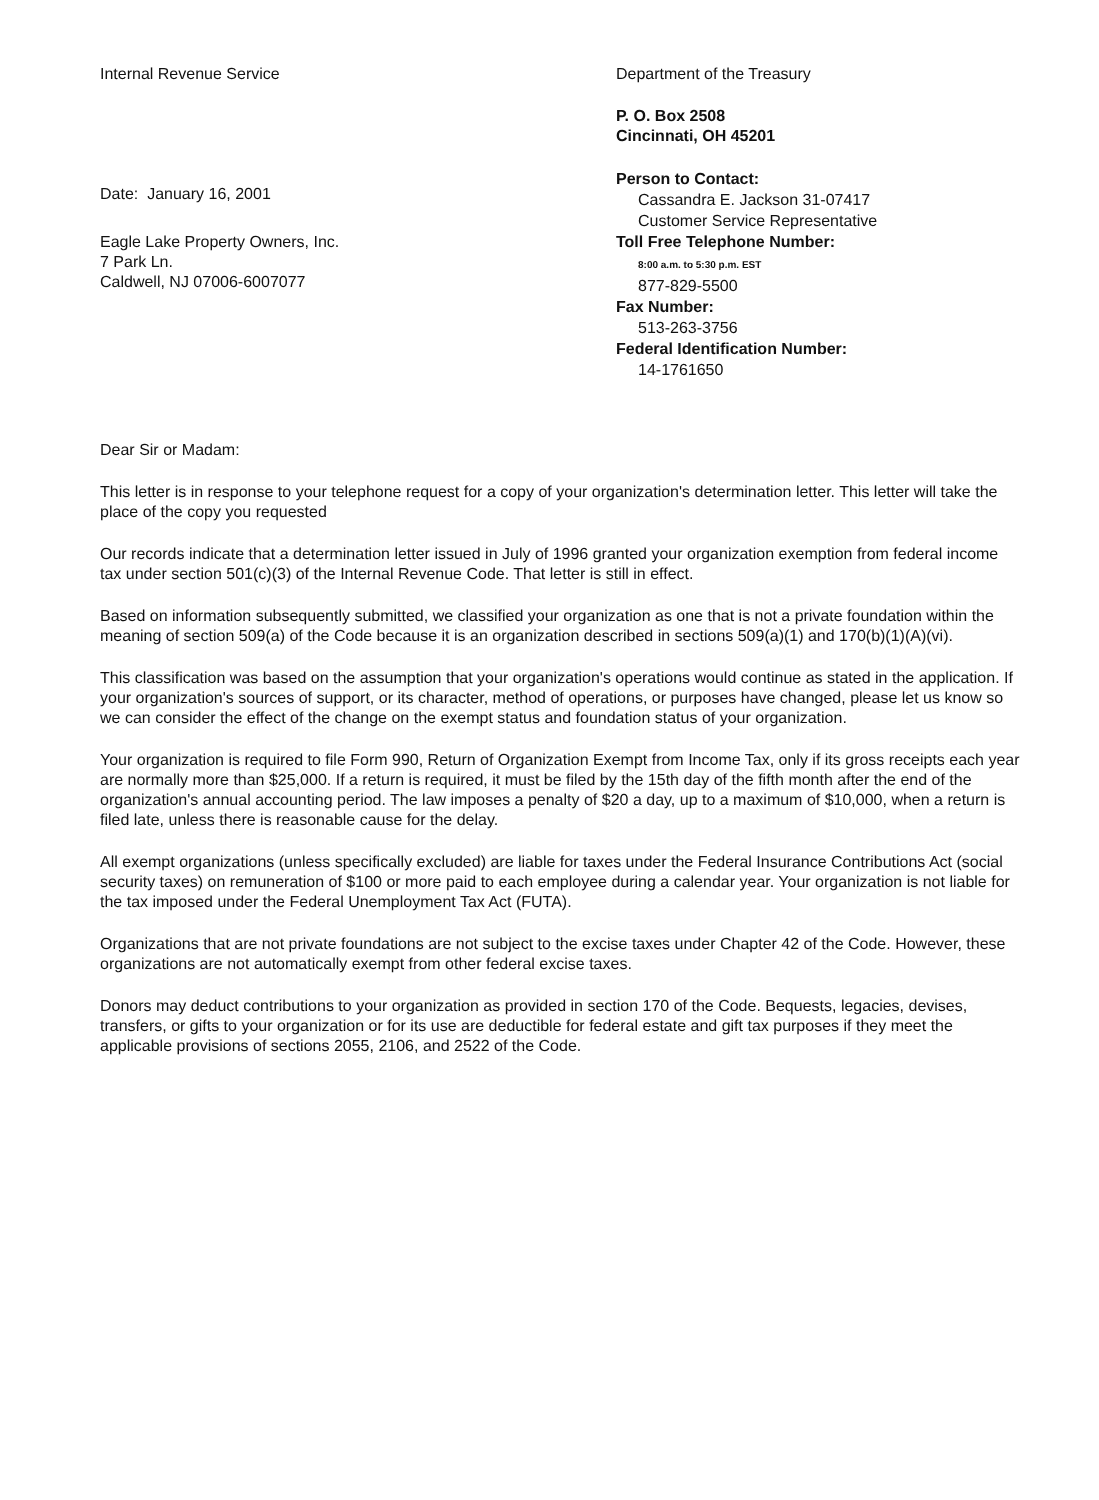Internal Revenue Service
Date: January 16, 2001
Eagle Lake Property Owners, Inc.
7 Park Ln.
Caldwell, NJ 07006-6007077
Department of the Treasury
P. O. Box 2508
Cincinnati, OH 45201
Person to Contact:
Cassandra E. Jackson 31-07417
Customer Service Representative
Toll Free Telephone Number:
8:00 a.m. to 5:30 p.m. EST
877-829-5500
Fax Number:
513-263-3756
Federal Identification Number:
14-1761650
Dear Sir or Madam:
This letter is in response to your telephone request for a copy of your organization's determination letter. This letter will take the place of the copy you requested
Our records indicate that a determination letter issued in July of 1996 granted your organization exemption from federal income tax under section 501(c)(3) of the Internal Revenue Code. That letter is still in effect.
Based on information subsequently submitted, we classified your organization as one that is not a private foundation within the meaning of section 509(a) of the Code because it is an organization described in sections 509(a)(1) and 170(b)(1)(A)(vi).
This classification was based on the assumption that your organization's operations would continue as stated in the application. If your organization's sources of support, or its character, method of operations, or purposes have changed, please let us know so we can consider the effect of the change on the exempt status and foundation status of your organization.
Your organization is required to file Form 990, Return of Organization Exempt from Income Tax, only if its gross receipts each year are normally more than $25,000. If a return is required, it must be filed by the 15th day of the fifth month after the end of the organization's annual accounting period. The law imposes a penalty of $20 a day, up to a maximum of $10,000, when a return is filed late, unless there is reasonable cause for the delay.
All exempt organizations (unless specifically excluded) are liable for taxes under the Federal Insurance Contributions Act (social security taxes) on remuneration of $100 or more paid to each employee during a calendar year. Your organization is not liable for the tax imposed under the Federal Unemployment Tax Act (FUTA).
Organizations that are not private foundations are not subject to the excise taxes under Chapter 42 of the Code. However, these organizations are not automatically exempt from other federal excise taxes.
Donors may deduct contributions to your organization as provided in section 170 of the Code. Bequests, legacies, devises, transfers, or gifts to your organization or for its use are deductible for federal estate and gift tax purposes if they meet the applicable provisions of sections 2055, 2106, and 2522 of the Code.